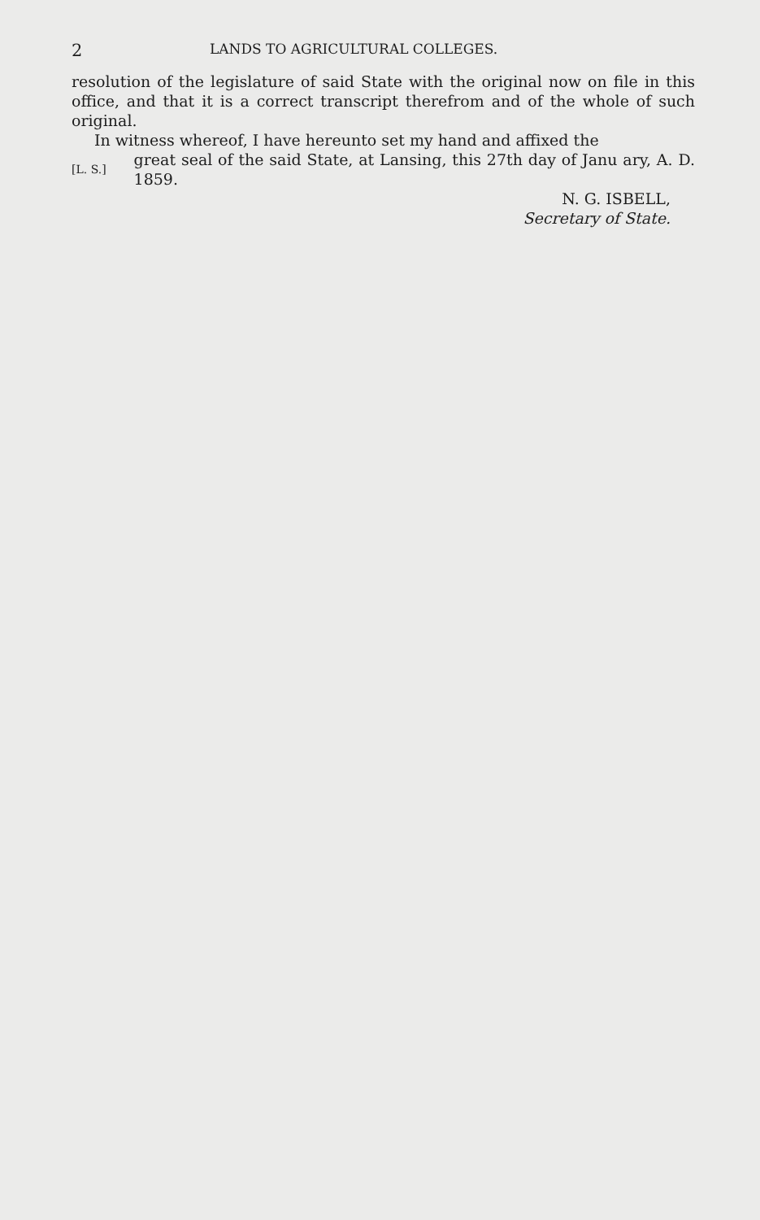2 LANDS TO AGRICULTURAL COLLEGES.
resolution of the legislature of said State with the original now on file in this office, and that it is a correct transcript therefrom and of the whole of such original.
In witness whereof, I have hereunto set my hand and affixed the
[L. S.]
great seal of the said State, at Lansing, this 27th day of Janu ary, A. D. 1859.
N. G. ISBELL,
Secretary of State.